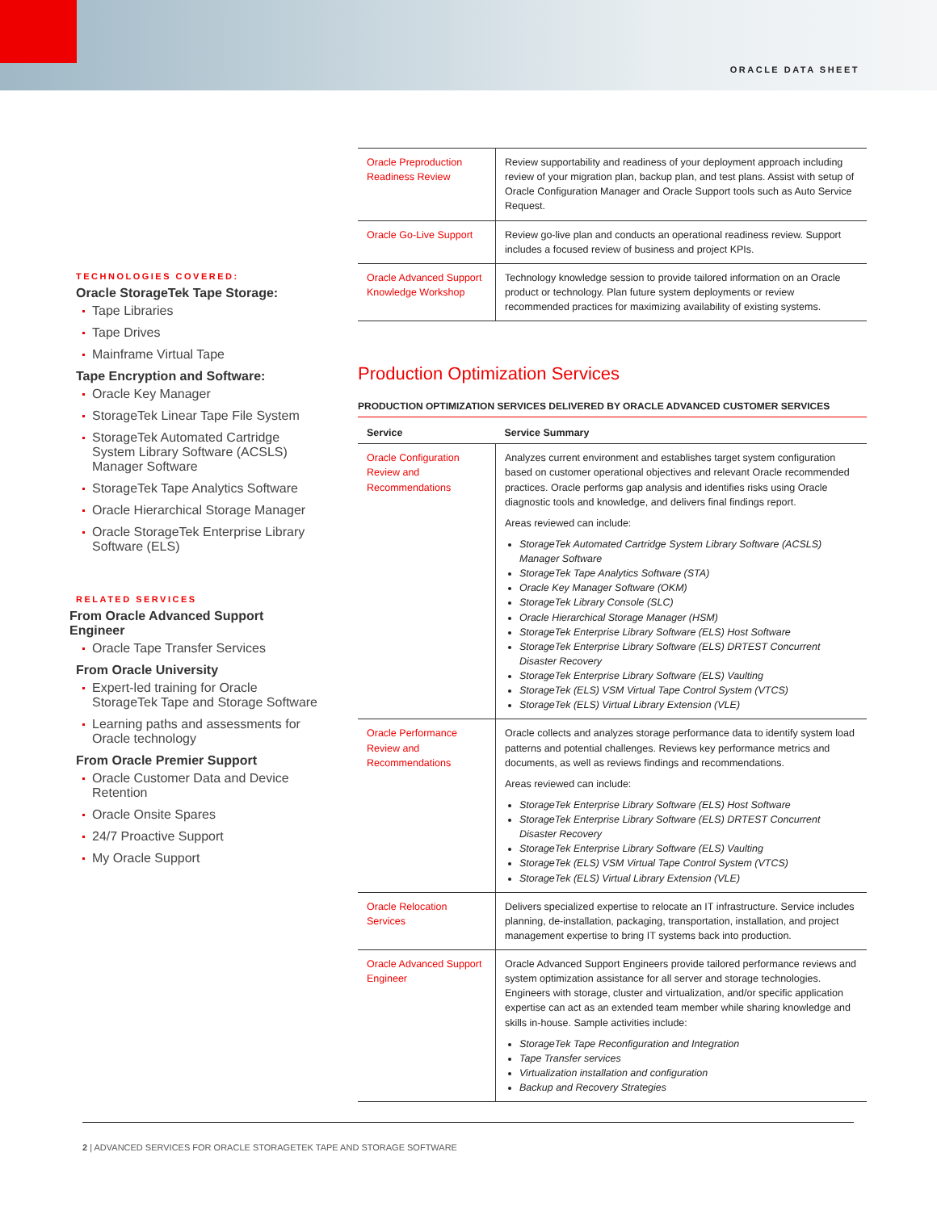ORACLE DATA SHEET
TECHNOLOGIES COVERED:
Oracle StorageTek Tape Storage:
Tape Libraries
Tape Drives
Mainframe Virtual Tape
Tape Encryption and Software:
Oracle Key Manager
StorageTek Linear Tape File System
StorageTek Automated Cartridge System Library Software (ACSLS) Manager Software
StorageTek Tape Analytics Software
Oracle Hierarchical Storage Manager
Oracle StorageTek Enterprise Library Software (ELS)
RELATED SERVICES
From Oracle Advanced Support Engineer
Oracle Tape Transfer Services
From Oracle University
Expert-led training for Oracle StorageTek Tape and Storage Software
Learning paths and assessments for Oracle technology
From Oracle Premier Support
Oracle Customer Data and Device Retention
Oracle Onsite Spares
24/7 Proactive Support
My Oracle Support
| Oracle Preproduction Readiness Review | Review supportability and readiness of your deployment approach including review of your migration plan, backup plan, and test plans. Assist with setup of Oracle Configuration Manager and Oracle Support tools such as Auto Service Request. |
| Oracle Go-Live Support | Review go-live plan and conducts an operational readiness review. Support includes a focused review of business and project KPIs. |
| Oracle Advanced Support Knowledge Workshop | Technology knowledge session to provide tailored information on an Oracle product or technology. Plan future system deployments or review recommended practices for maximizing availability of existing systems. |
Production Optimization Services
PRODUCTION OPTIMIZATION SERVICES DELIVERED BY ORACLE ADVANCED CUSTOMER SERVICES
| Service | Service Summary |
| --- | --- |
| Oracle Configuration Review and Recommendations | Analyzes current environment and establishes target system configuration based on customer operational objectives and relevant Oracle recommended practices. Oracle performs gap analysis and identifies risks using Oracle diagnostic tools and knowledge, and delivers final findings report. Areas reviewed can include: StorageTek Automated Cartridge System Library Software (ACSLS) Manager Software StorageTek Tape Analytics Software (STA) Oracle Key Manager Software (OKM) StorageTek Library Console (SLC) Oracle Hierarchical Storage Manager (HSM) StorageTek Enterprise Library Software (ELS) Host Software StorageTek Enterprise Library Software (ELS) DRTEST Concurrent Disaster Recovery StorageTek Enterprise Library Software (ELS) Vaulting StorageTek (ELS) VSM Virtual Tape Control System (VTCS) StorageTek (ELS) Virtual Library Extension (VLE) |
| Oracle Performance Review and Recommendations | Oracle collects and analyzes storage performance data to identify system load patterns and potential challenges. Reviews key performance metrics and documents, as well as reviews findings and recommendations. Areas reviewed can include: StorageTek Enterprise Library Software (ELS) Host Software StorageTek Enterprise Library Software (ELS) DRTEST Concurrent Disaster Recovery StorageTek Enterprise Library Software (ELS) Vaulting StorageTek (ELS) VSM Virtual Tape Control System (VTCS) StorageTek (ELS) Virtual Library Extension (VLE) |
| Oracle Relocation Services | Delivers specialized expertise to relocate an IT infrastructure. Service includes planning, de-installation, packaging, transportation, installation, and project management expertise to bring IT systems back into production. |
| Oracle Advanced Support Engineer | Oracle Advanced Support Engineers provide tailored performance reviews and system optimization assistance for all server and storage technologies. Engineers with storage, cluster and virtualization, and/or specific application expertise can act as an extended team member while sharing knowledge and skills in-house. Sample activities include: StorageTek Tape Reconfiguration and Integration Tape Transfer services Virtualization installation and configuration Backup and Recovery Strategies |
2 | ADVANCED SERVICES FOR ORACLE STORAGETEK TAPE AND STORAGE SOFTWARE